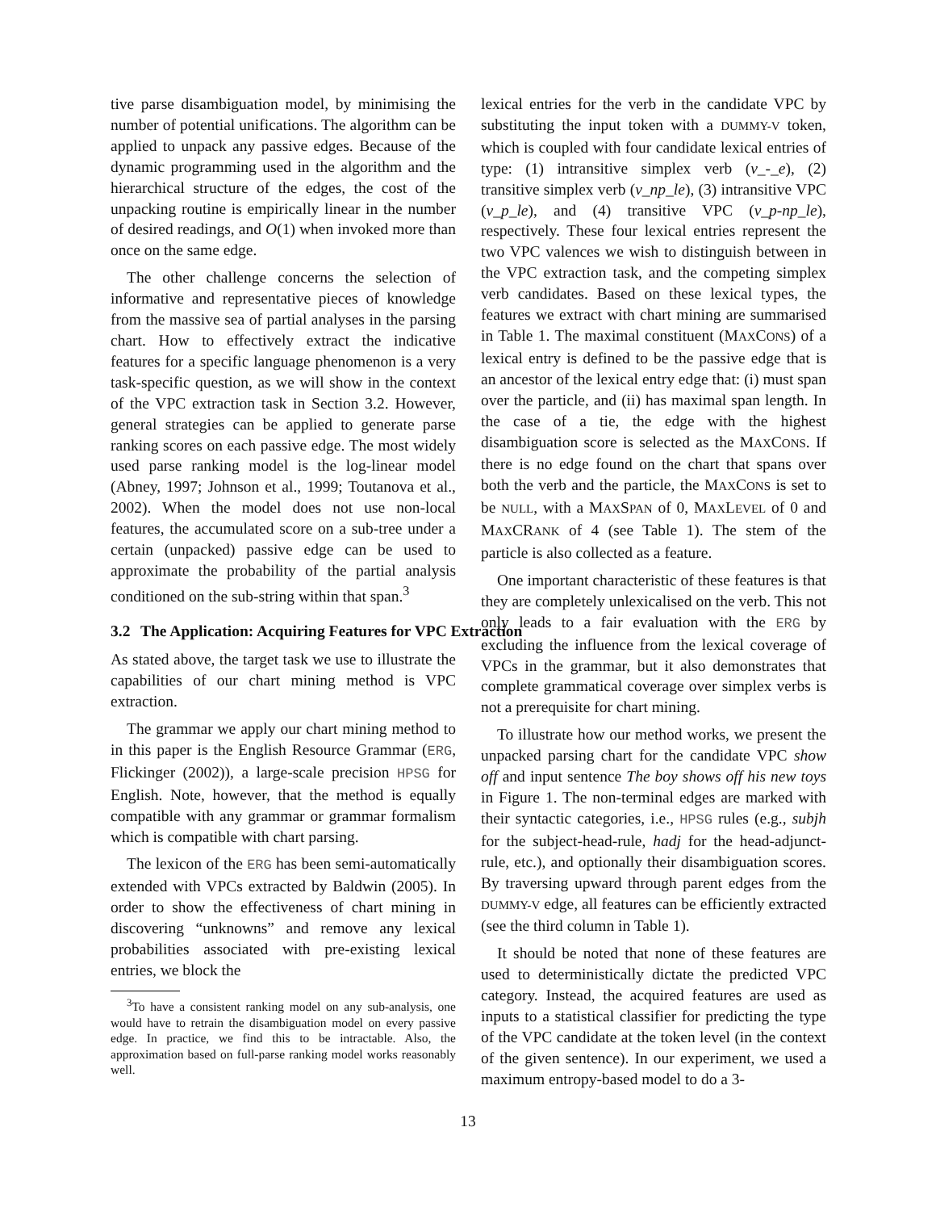tive parse disambiguation model, by minimising the number of potential unifications. The algorithm can be applied to unpack any passive edges. Because of the dynamic programming used in the algorithm and the hierarchical structure of the edges, the cost of the unpacking routine is empirically linear in the number of desired readings, and O(1) when invoked more than once on the same edge.
The other challenge concerns the selection of informative and representative pieces of knowledge from the massive sea of partial analyses in the parsing chart. How to effectively extract the indicative features for a specific language phenomenon is a very task-specific question, as we will show in the context of the VPC extraction task in Section 3.2. However, general strategies can be applied to generate parse ranking scores on each passive edge. The most widely used parse ranking model is the log-linear model (Abney, 1997; Johnson et al., 1999; Toutanova et al., 2002). When the model does not use non-local features, the accumulated score on a sub-tree under a certain (unpacked) passive edge can be used to approximate the probability of the partial analysis conditioned on the sub-string within that span.<sup>3</sup>
3.2 The Application: Acquiring Features for VPC Extraction
As stated above, the target task we use to illustrate the capabilities of our chart mining method is VPC extraction.
The grammar we apply our chart mining method to in this paper is the English Resource Grammar (ERG, Flickinger (2002)), a large-scale precision HPSG for English. Note, however, that the method is equally compatible with any grammar or grammar formalism which is compatible with chart parsing.
The lexicon of the ERG has been semi-automatically extended with VPCs extracted by Baldwin (2005). In order to show the effectiveness of chart mining in discovering “unknowns” and remove any lexical probabilities associated with pre-existing lexical entries, we block the
<sup>3</sup> To have a consistent ranking model on any sub-analysis, one would have to retrain the disambiguation model on every passive edge. In practice, we find this to be intractable. Also, the approximation based on full-parse ranking model works reasonably well.
lexical entries for the verb in the candidate VPC by substituting the input token with a DUMMY-V token, which is coupled with four candidate lexical entries of type: (1) intransitive simplex verb (v_-_e), (2) transitive simplex verb (v_np_le), (3) intransitive VPC (v_p_le), and (4) transitive VPC (v_p-np_le), respectively. These four lexical entries represent the two VPC valences we wish to distinguish between in the VPC extraction task, and the competing simplex verb candidates. Based on these lexical types, the features we extract with chart mining are summarised in Table 1. The maximal constituent (MAXCONS) of a lexical entry is defined to be the passive edge that is an ancestor of the lexical entry edge that: (i) must span over the particle, and (ii) has maximal span length. In the case of a tie, the edge with the highest disambiguation score is selected as the MAXCONS. If there is no edge found on the chart that spans over both the verb and the particle, the MAXCONS is set to be NULL, with a MAXSPAN of 0, MAXLEVEL of 0 and MAXCRANK of 4 (see Table 1). The stem of the particle is also collected as a feature.
One important characteristic of these features is that they are completely unlexicalised on the verb. This not only leads to a fair evaluation with the ERG by excluding the influence from the lexical coverage of VPCs in the grammar, but it also demonstrates that complete grammatical coverage over simplex verbs is not a prerequisite for chart mining.
To illustrate how our method works, we present the unpacked parsing chart for the candidate VPC show off and input sentence The boy shows off his new toys in Figure 1. The non-terminal edges are marked with their syntactic categories, i.e., HPSG rules (e.g., subjh for the subject-head-rule, hadj for the head-adjunct-rule, etc.), and optionally their disambiguation scores. By traversing upward through parent edges from the DUMMY-V edge, all features can be efficiently extracted (see the third column in Table 1).
It should be noted that none of these features are used to deterministically dictate the predicted VPC category. Instead, the acquired features are used as inputs to a statistical classifier for predicting the type of the VPC candidate at the token level (in the context of the given sentence). In our experiment, we used a maximum entropy-based model to do a 3-
13